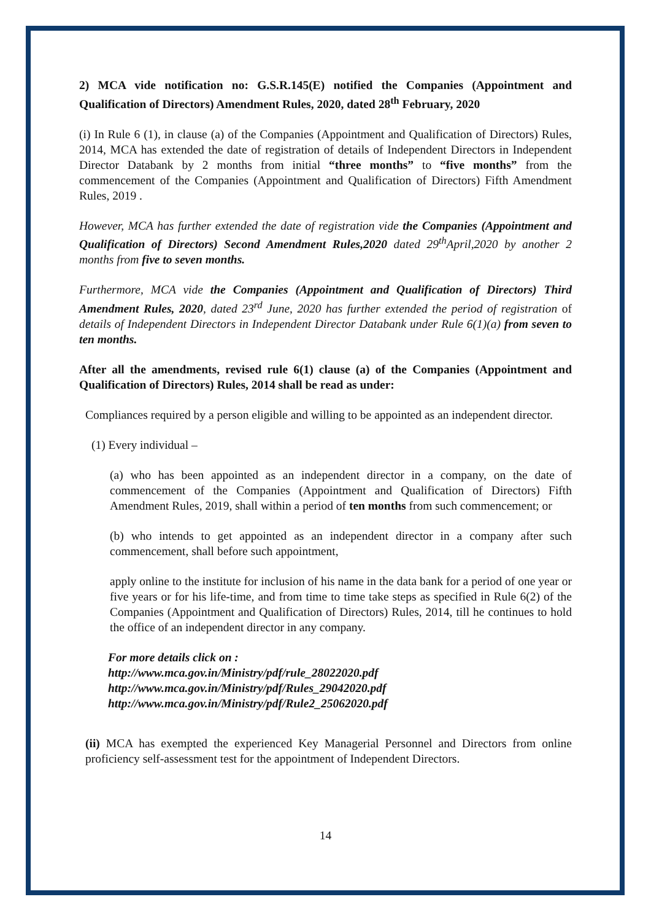2) MCA vide notification no: G.S.R.145(E) notified the Companies (Appointment and Qualification of Directors) Amendment Rules, 2020, dated 28<sup>th</sup> February, 2020
(i) In Rule 6 (1), in clause (a) of the Companies (Appointment and Qualification of Directors) Rules, 2014, MCA has extended the date of registration of details of Independent Directors in Independent Director Databank by 2 months from initial “three months” to “five months” from the commencement of the Companies (Appointment and Qualification of Directors) Fifth Amendment Rules, 2019 .
However, MCA has further extended the date of registration vide the Companies (Appointment and Qualification of Directors) Second Amendment Rules,2020 dated 29<sup>th</sup>April,2020 by another 2 months from five to seven months.
Furthermore, MCA vide the Companies (Appointment and Qualification of Directors) Third Amendment Rules, 2020, dated 23<sup>rd</sup> June, 2020 has further extended the period of registration of details of Independent Directors in Independent Director Databank under Rule 6(1)(a) from seven to ten months.
After all the amendments, revised rule 6(1) clause (a) of the Companies (Appointment and Qualification of Directors) Rules, 2014 shall be read as under:
Compliances required by a person eligible and willing to be appointed as an independent director.
(1) Every individual –
(a) who has been appointed as an independent director in a company, on the date of commencement of the Companies (Appointment and Qualification of Directors) Fifth Amendment Rules, 2019, shall within a period of ten months from such commencement; or
(b) who intends to get appointed as an independent director in a company after such commencement, shall before such appointment,
apply online to the institute for inclusion of his name in the data bank for a period of one year or five years or for his life-time, and from time to time take steps as specified in Rule 6(2) of the Companies (Appointment and Qualification of Directors) Rules, 2014, till he continues to hold the office of an independent director in any company.
For more details click on :
http://www.mca.gov.in/Ministry/pdf/rule_28022020.pdf
http://www.mca.gov.in/Ministry/pdf/Rules_29042020.pdf
http://www.mca.gov.in/Ministry/pdf/Rule2_25062020.pdf
(ii) MCA has exempted the experienced Key Managerial Personnel and Directors from online proficiency self-assessment test for the appointment of Independent Directors.
14